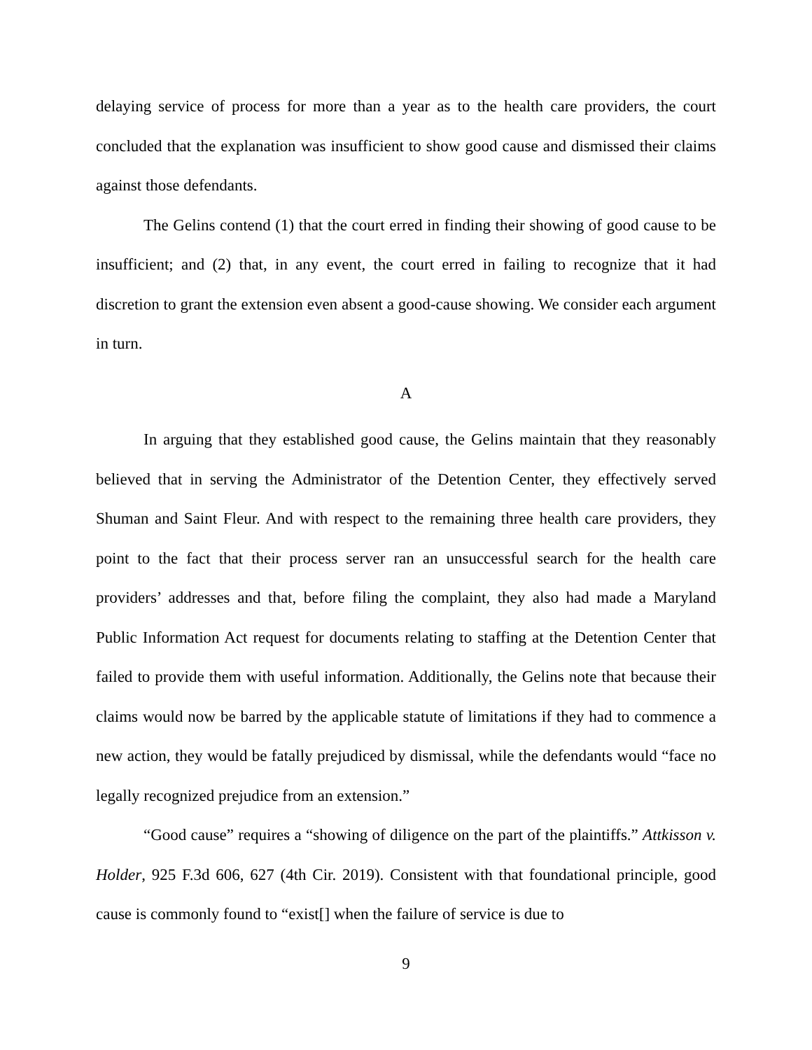delaying service of process for more than a year as to the health care providers, the court concluded that the explanation was insufficient to show good cause and dismissed their claims against those defendants.
The Gelins contend (1) that the court erred in finding their showing of good cause to be insufficient; and (2) that, in any event, the court erred in failing to recognize that it had discretion to grant the extension even absent a good-cause showing. We consider each argument in turn.
A
In arguing that they established good cause, the Gelins maintain that they reasonably believed that in serving the Administrator of the Detention Center, they effectively served Shuman and Saint Fleur. And with respect to the remaining three health care providers, they point to the fact that their process server ran an unsuccessful search for the health care providers’ addresses and that, before filing the complaint, they also had made a Maryland Public Information Act request for documents relating to staffing at the Detention Center that failed to provide them with useful information. Additionally, the Gelins note that because their claims would now be barred by the applicable statute of limitations if they had to commence a new action, they would be fatally prejudiced by dismissal, while the defendants would “face no legally recognized prejudice from an extension.”
“Good cause” requires a “showing of diligence on the part of the plaintiffs.” Attkisson v. Holder, 925 F.3d 606, 627 (4th Cir. 2019). Consistent with that foundational principle, good cause is commonly found to “exist[] when the failure of service is due to
9